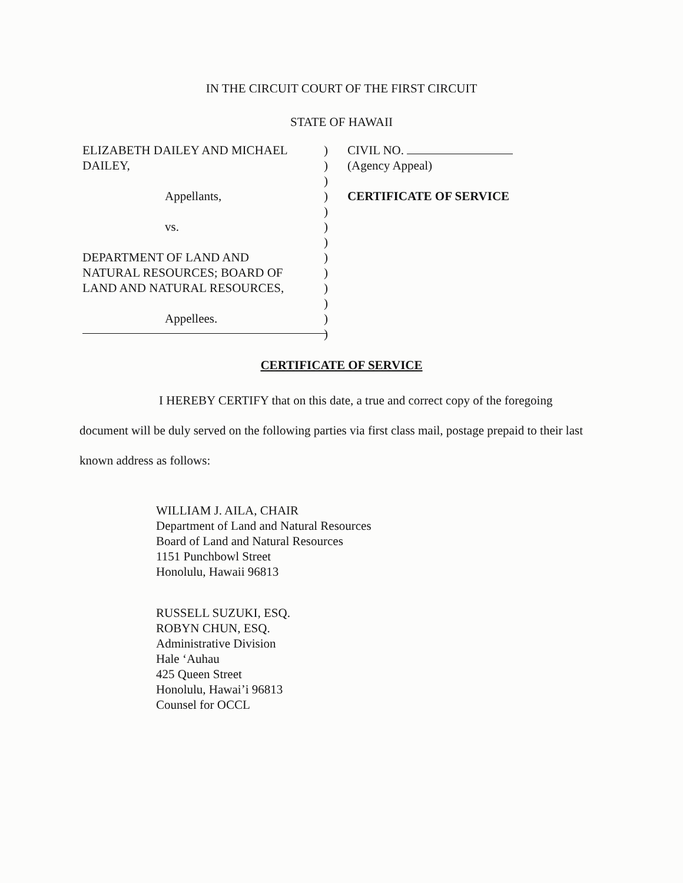IN THE CIRCUIT COURT OF THE FIRST CIRCUIT
STATE OF HAWAII
ELIZABETH DAILEY AND MICHAEL
DAILEY,
Appellants,
vs.
DEPARTMENT OF LAND AND
NATURAL RESOURCES; BOARD OF
LAND AND NATURAL RESOURCES,
Appellees.
)
)
)
)
)
)
)
)
)
)
)
)
)
CIVIL NO.
(Agency Appeal)
CERTIFICATE OF SERVICE
CERTIFICATE OF SERVICE
I HEREBY CERTIFY that on this date, a true and correct copy of the foregoing document will be duly served on the following parties via first class mail, postage prepaid to their last known address as follows:
WILLIAM J. AILA, CHAIR
Department of Land and Natural Resources
Board of Land and Natural Resources
1151 Punchbowl Street
Honolulu, Hawaii 96813
RUSSELL SUZUKI, ESQ.
ROBYN CHUN, ESQ.
Administrative Division
Hale ‘Auhau
425 Queen Street
Honolulu, Hawai’i 96813
Counsel for OCCL